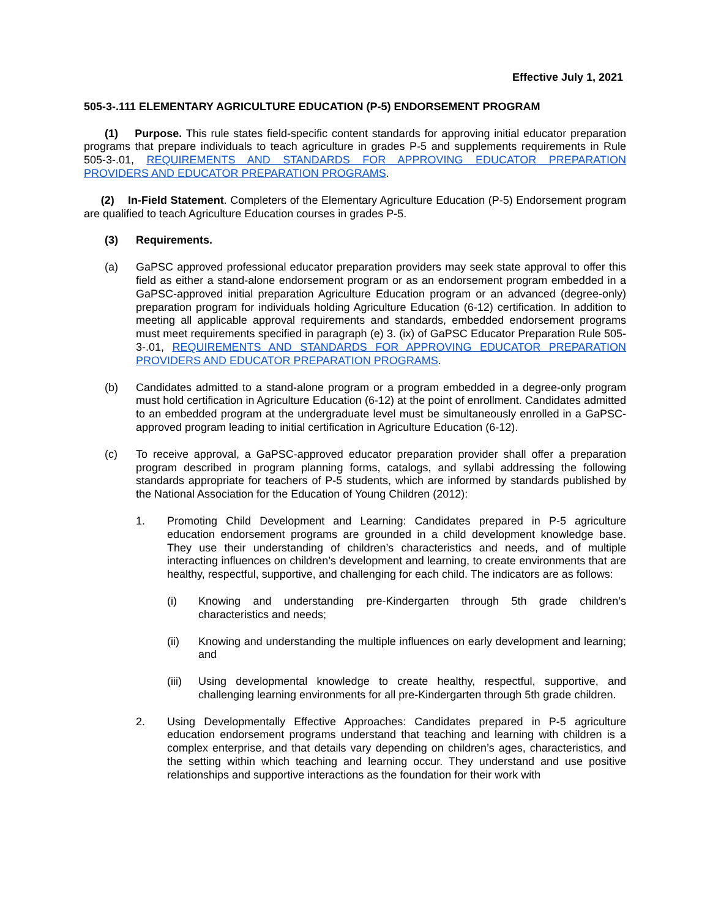Effective July 1, 2021
505-3-.111 ELEMENTARY AGRICULTURE EDUCATION (P-5) ENDORSEMENT PROGRAM
(1) Purpose. This rule states field-specific content standards for approving initial educator preparation programs that prepare individuals to teach agriculture in grades P-5 and supplements requirements in Rule 505-3-.01, REQUIREMENTS AND STANDARDS FOR APPROVING EDUCATOR PREPARATION PROVIDERS AND EDUCATOR PREPARATION PROGRAMS.
(2) In-Field Statement. Completers of the Elementary Agriculture Education (P-5) Endorsement program are qualified to teach Agriculture Education courses in grades P-5.
(3) Requirements.
(a) GaPSC approved professional educator preparation providers may seek state approval to offer this field as either a stand-alone endorsement program or as an endorsement program embedded in a GaPSC-approved initial preparation Agriculture Education program or an advanced (degree-only) preparation program for individuals holding Agriculture Education (6-12) certification. In addition to meeting all applicable approval requirements and standards, embedded endorsement programs must meet requirements specified in paragraph (e) 3. (ix) of GaPSC Educator Preparation Rule 505-3-.01, REQUIREMENTS AND STANDARDS FOR APPROVING EDUCATOR PREPARATION PROVIDERS AND EDUCATOR PREPARATION PROGRAMS.
(b) Candidates admitted to a stand-alone program or a program embedded in a degree-only program must hold certification in Agriculture Education (6-12) at the point of enrollment. Candidates admitted to an embedded program at the undergraduate level must be simultaneously enrolled in a GaPSC-approved program leading to initial certification in Agriculture Education (6-12).
(c) To receive approval, a GaPSC-approved educator preparation provider shall offer a preparation program described in program planning forms, catalogs, and syllabi addressing the following standards appropriate for teachers of P-5 students, which are informed by standards published by the National Association for the Education of Young Children (2012):
1. Promoting Child Development and Learning: Candidates prepared in P-5 agriculture education endorsement programs are grounded in a child development knowledge base. They use their understanding of children’s characteristics and needs, and of multiple interacting influences on children’s development and learning, to create environments that are healthy, respectful, supportive, and challenging for each child. The indicators are as follows:
(i) Knowing and understanding pre-Kindergarten through 5th grade children’s characteristics and needs;
(ii) Knowing and understanding the multiple influences on early development and learning; and
(iii) Using developmental knowledge to create healthy, respectful, supportive, and challenging learning environments for all pre-Kindergarten through 5th grade children.
2. Using Developmentally Effective Approaches: Candidates prepared in P-5 agriculture education endorsement programs understand that teaching and learning with children is a complex enterprise, and that details vary depending on children’s ages, characteristics, and the setting within which teaching and learning occur. They understand and use positive relationships and supportive interactions as the foundation for their work with